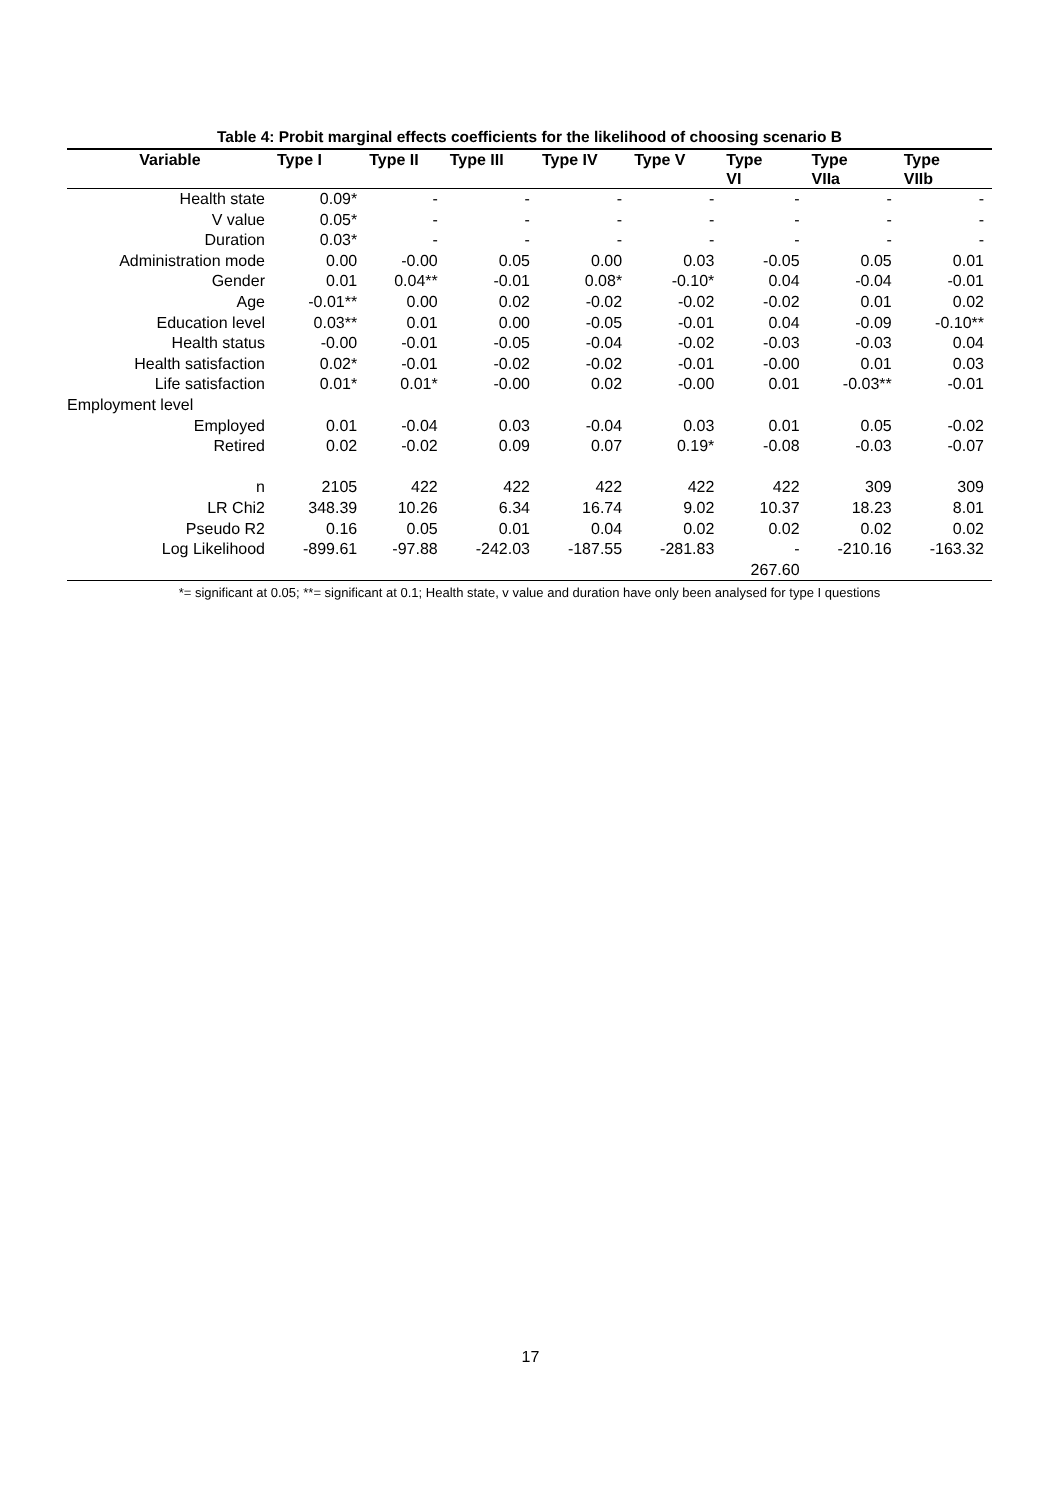Table 4: Probit marginal effects coefficients for the likelihood of choosing scenario B
| Variable | Type I | Type II | Type III | Type IV | Type V | Type VI | Type VIIa | Type VIIb |
| --- | --- | --- | --- | --- | --- | --- | --- | --- |
| Health state | 0.09* | - | - | - | - | - | - | - |
| V value | 0.05* | - | - | - | - | - | - | - |
| Duration | 0.03* | - | - | - | - | - | - | - |
| Administration mode | 0.00 | -0.00 | 0.05 | 0.00 | 0.03 | -0.05 | 0.05 | 0.01 |
| Gender | 0.01 | 0.04** | -0.01 | 0.08* | -0.10* | 0.04 | -0.04 | -0.01 |
| Age | -0.01** | 0.00 | 0.02 | -0.02 | -0.02 | -0.02 | 0.01 | 0.02 |
| Education level | 0.03** | 0.01 | 0.00 | -0.05 | -0.01 | 0.04 | -0.09 | -0.10** |
| Health status | -0.00 | -0.01 | -0.05 | -0.04 | -0.02 | -0.03 | -0.03 | 0.04 |
| Health satisfaction | 0.02* | -0.01 | -0.02 | -0.02 | -0.01 | -0.00 | 0.01 | 0.03 |
| Life satisfaction | 0.01* | 0.01* | -0.00 | 0.02 | -0.00 | 0.01 | -0.03** | -0.01 |
| Employment level | | | | | | | | |
| Employed | 0.01 | -0.04 | 0.03 | -0.04 | 0.03 | 0.01 | 0.05 | -0.02 |
| Retired | 0.02 | -0.02 | 0.09 | 0.07 | 0.19* | -0.08 | -0.03 | -0.07 |
| n | 2105 | 422 | 422 | 422 | 422 | 422 | 309 | 309 |
| LR Chi2 | 348.39 | 10.26 | 6.34 | 16.74 | 9.02 | 10.37 | 18.23 | 8.01 |
| Pseudo R2 | 0.16 | 0.05 | 0.01 | 0.04 | 0.02 | 0.02 | 0.02 | 0.02 |
| Log Likelihood | -899.61 | -97.88 | -242.03 | -187.55 | -281.83 | - 267.60 | -210.16 | -163.32 |
*= significant at 0.05; **= significant at 0.1; Health state, v value and duration have only been analysed for type I questions
17